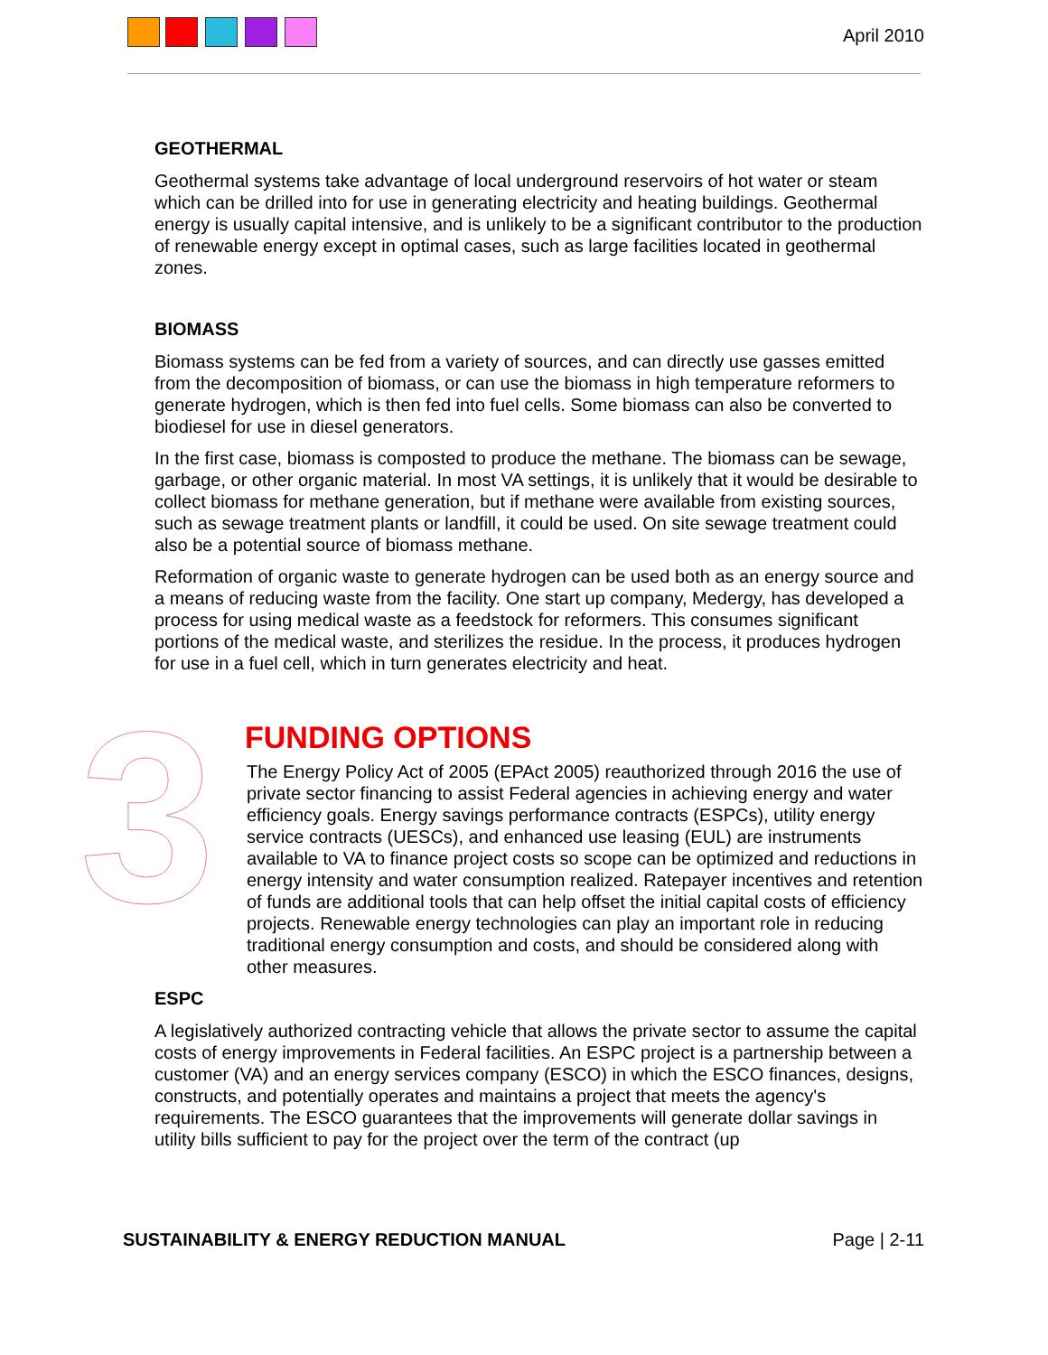April 2010
3
GEOTHERMAL
Geothermal systems take advantage of local underground reservoirs of hot water or steam which can be drilled into for use in generating electricity and heating buildings. Geothermal energy is usually capital intensive, and is unlikely to be a significant contributor to the production of renewable energy except in optimal cases, such as large facilities located in geothermal zones.
BIOMASS
Biomass systems can be fed from a variety of sources, and can directly use gasses emitted from the decomposition of biomass, or can use the biomass in high temperature reformers to generate hydrogen, which is then fed into fuel cells. Some biomass can also be converted to biodiesel for use in diesel generators.
In the first case, biomass is composted to produce the methane. The biomass can be sewage, garbage, or other organic material. In most VA settings, it is unlikely that it would be desirable to collect biomass for methane generation, but if methane were available from existing sources, such as sewage treatment plants or landfill, it could be used. On site sewage treatment could also be a potential source of biomass methane.
Reformation of organic waste to generate hydrogen can be used both as an energy source and a means of reducing waste from the facility. One start up company, Medergy, has developed a process for using medical waste as a feedstock for reformers. This consumes significant portions of the medical waste, and sterilizes the residue. In the process, it produces hydrogen for use in a fuel cell, which in turn generates electricity and heat.
FUNDING OPTIONS
The Energy Policy Act of 2005 (EPAct 2005) reauthorized through 2016 the use of private sector financing to assist Federal agencies in achieving energy and water efficiency goals. Energy savings performance contracts (ESPCs), utility energy service contracts (UESCs), and enhanced use leasing (EUL) are instruments available to VA to finance project costs so scope can be optimized and reductions in energy intensity and water consumption realized. Ratepayer incentives and retention of funds are additional tools that can help offset the initial capital costs of efficiency projects. Renewable energy technologies can play an important role in reducing traditional energy consumption and costs, and should be considered along with other measures.
ESPC
A legislatively authorized contracting vehicle that allows the private sector to assume the capital costs of energy improvements in Federal facilities. An ESPC project is a partnership between a customer (VA) and an energy services company (ESCO) in which the ESCO finances, designs, constructs, and potentially operates and maintains a project that meets the agency's requirements. The ESCO guarantees that the improvements will generate dollar savings in utility bills sufficient to pay for the project over the term of the contract (up
SUSTAINABILITY & ENERGY REDUCTION MANUAL Page | 2-11